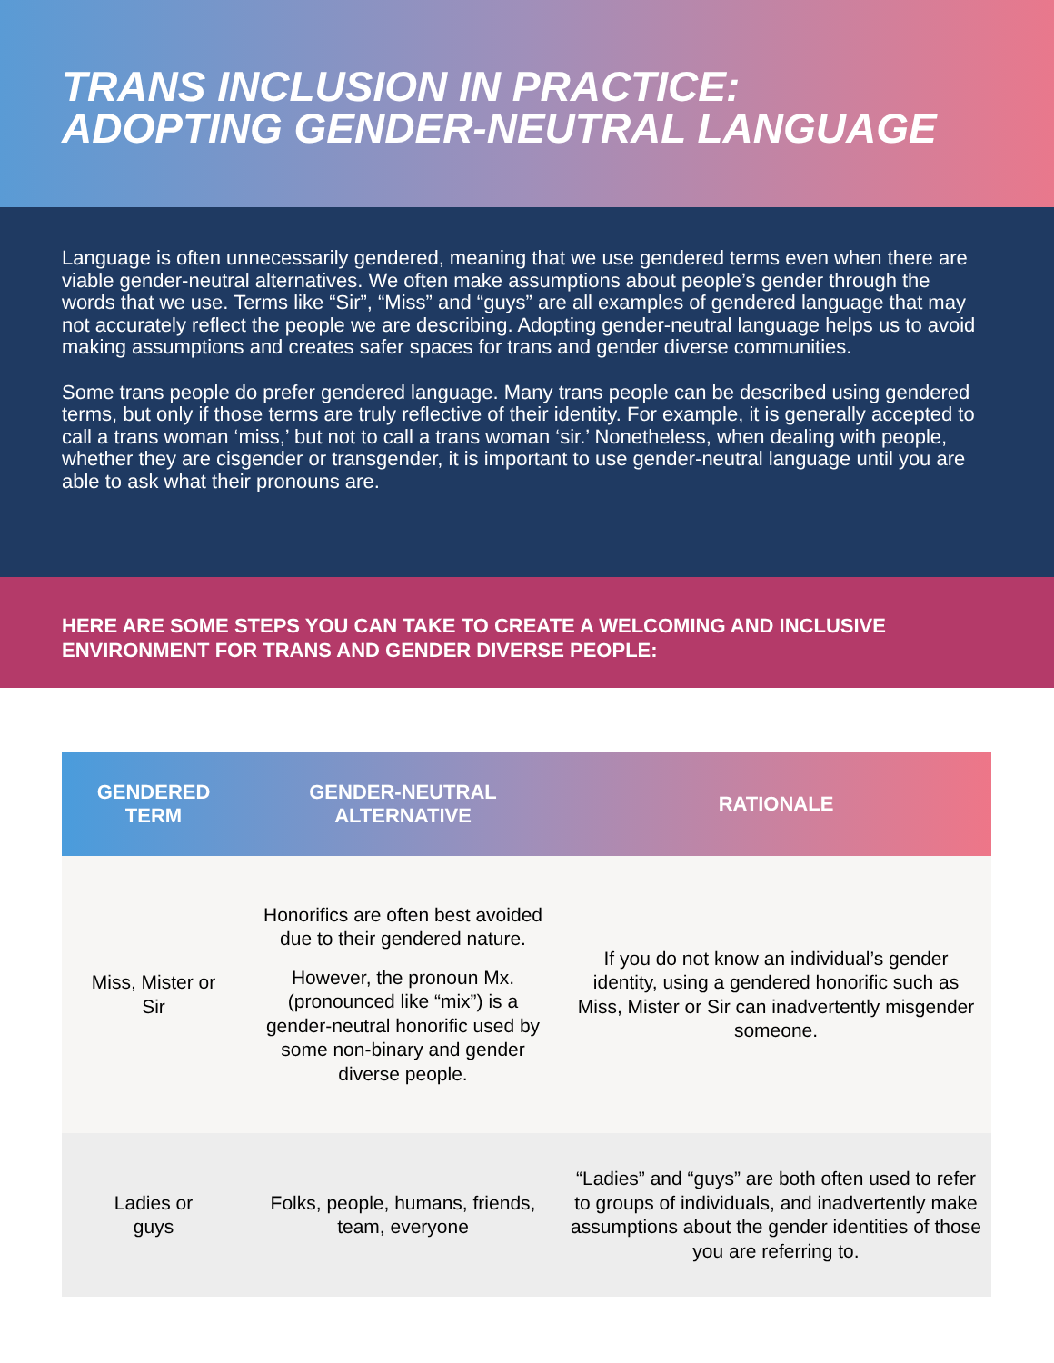TRANS INCLUSION IN PRACTICE:
ADOPTING GENDER-NEUTRAL LANGUAGE
Language is often unnecessarily gendered, meaning that we use gendered terms even when there are viable gender-neutral alternatives. We often make assumptions about people’s gender through the words that we use. Terms like “Sir”, “Miss” and “guys” are all examples of gendered language that may not accurately reflect the people we are describing. Adopting gender-neutral language helps us to avoid making assumptions and creates safer spaces for trans and gender diverse communities.
Some trans people do prefer gendered language. Many trans people can be described using gendered terms, but only if those terms are truly reflective of their identity. For example, it is generally accepted to call a trans woman ‘miss,’ but not to call a trans woman ‘sir.’ Nonetheless, when dealing with people, whether they are cisgender or transgender, it is important to use gender-neutral language until you are able to ask what their pronouns are.
HERE ARE SOME STEPS YOU CAN TAKE TO CREATE A WELCOMING AND INCLUSIVE ENVIRONMENT FOR TRANS AND GENDER DIVERSE PEOPLE:
| GENDERED TERM | GENDER-NEUTRAL ALTERNATIVE | RATIONALE |
| --- | --- | --- |
| Miss, Mister or Sir | Honorifics are often best avoided due to their gendered nature. However, the pronoun Mx. (pronounced like “mix”) is a gender-neutral honorific used by some non-binary and gender diverse people. | If you do not know an individual’s gender identity, using a gendered honorific such as Miss, Mister or Sir can inadvertently misgender someone. |
| Ladies or guys | Folks, people, humans, friends, team, everyone | “Ladies” and “guys” are both often used to refer to groups of individuals, and inadvertently make assumptions about the gender identities of those you are referring to. |